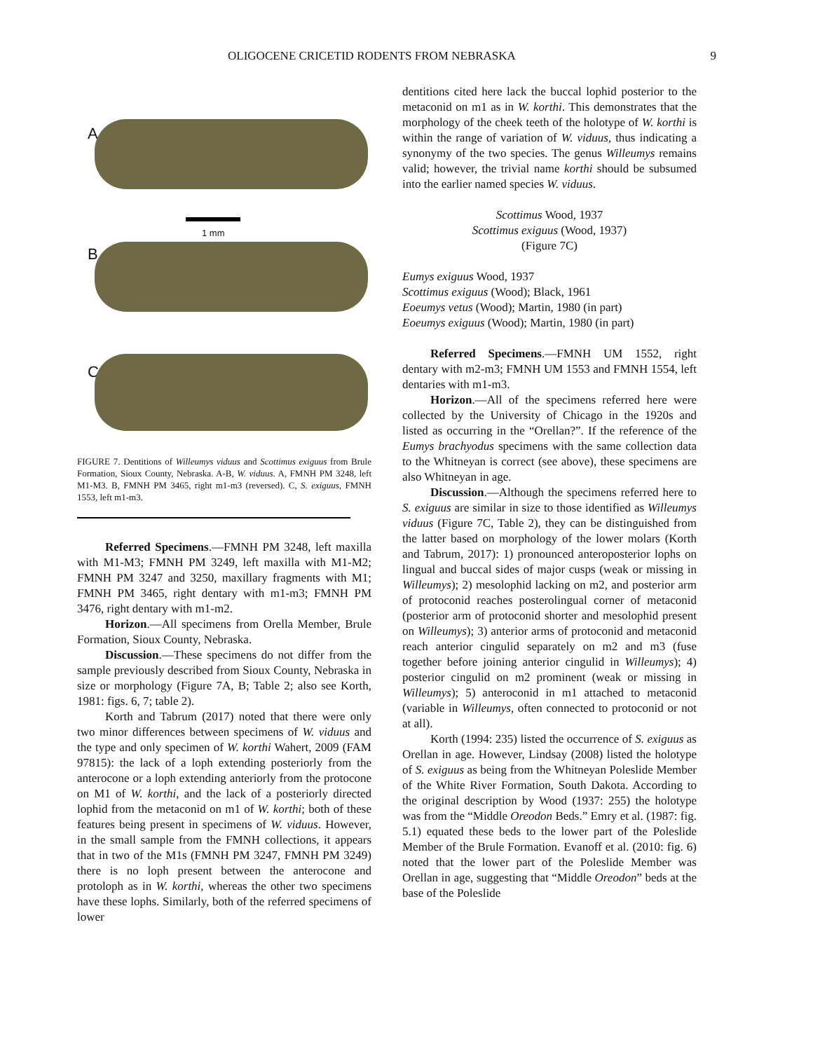OLIGOCENE CRICETID RODENTS FROM NEBRASKA 9
A
1 mm
B
C
FIGURE 7. Dentitions of Willeumys viduus and Scottimus exiguus from Brule Formation, Sioux County, Nebraska. A-B, W. viduus. A, FMNH PM 3248, left M1-M3. B, FMNH PM 3465, right m1-m3 (reversed). C, S. exiguus, FMNH 1553, left m1-m3.
Referred Specimens.—FMNH PM 3248, left maxilla with M1-M3; FMNH PM 3249, left maxilla with M1-M2; FMNH PM 3247 and 3250, maxillary fragments with M1; FMNH PM 3465, right dentary with m1-m3; FMNH PM 3476, right dentary with m1-m2.
Horizon.—All specimens from Orella Member, Brule Formation, Sioux County, Nebraska.
Discussion.—These specimens do not differ from the sample previously described from Sioux County, Nebraska in size or morphology (Figure 7A, B; Table 2; also see Korth, 1981: figs. 6, 7; table 2).
Korth and Tabrum (2017) noted that there were only two minor differences between specimens of W. viduus and the type and only specimen of W. korthi Wahert, 2009 (FAM 97815): the lack of a loph extending posteriorly from the anterocone or a loph extending anteriorly from the protocone on M1 of W. korthi, and the lack of a posteriorly directed lophid from the metaconid on m1 of W. korthi; both of these features being present in specimens of W. viduus. However, in the small sample from the FMNH collections, it appears that in two of the M1s (FMNH PM 3247, FMNH PM 3249) there is no loph present between the anterocone and protoloph as in W. korthi, whereas the other two specimens have these lophs. Similarly, both of the referred specimens of lower
dentitions cited here lack the buccal lophid posterior to the metaconid on m1 as in W. korthi. This demonstrates that the morphology of the cheek teeth of the holotype of W. korthi is within the range of variation of W. viduus, thus indicating a synonymy of the two species. The genus Willeumys remains valid; however, the trivial name korthi should be subsumed into the earlier named species W. viduus.
Scottimus Wood, 1937
Scottimus exiguus (Wood, 1937)
(Figure 7C)
Eumys exiguus Wood, 1937
Scottimus exiguus (Wood); Black, 1961
Eoeumys vetus (Wood); Martin, 1980 (in part)
Eoeumys exiguus (Wood); Martin, 1980 (in part)
Referred Specimens.—FMNH UM 1552, right dentary with m2-m3; FMNH UM 1553 and FMNH 1554, left dentaries with m1-m3.
Horizon.—All of the specimens referred here were collected by the University of Chicago in the 1920s and listed as occurring in the “Orellan?”. If the reference of the Eumys brachyodus specimens with the same collection data to the Whitneyan is correct (see above), these specimens are also Whitneyan in age.
Discussion.—Although the specimens referred here to S. exiguus are similar in size to those identified as Willeumys viduus (Figure 7C, Table 2), they can be distinguished from the latter based on morphology of the lower molars (Korth and Tabrum, 2017): 1) pronounced anteroposterior lophs on lingual and buccal sides of major cusps (weak or missing in Willeumys); 2) mesolophid lacking on m2, and posterior arm of protoconid reaches posterolingual corner of metaconid (posterior arm of protoconid shorter and mesolophid present on Willeumys); 3) anterior arms of protoconid and metaconid reach anterior cingulid separately on m2 and m3 (fuse together before joining anterior cingulid in Willeumys); 4) posterior cingulid on m2 prominent (weak or missing in Willeumys); 5) anteroconid in m1 attached to metaconid (variable in Willeumys, often connected to protoconid or not at all).
Korth (1994: 235) listed the occurrence of S. exiguus as Orellan in age. However, Lindsay (2008) listed the holotype of S. exiguus as being from the Whitneyan Poleslide Member of the White River Formation, South Dakota. According to the original description by Wood (1937: 255) the holotype was from the “Middle Oreodon Beds.” Emry et al. (1987: fig. 5.1) equated these beds to the lower part of the Poleslide Member of the Brule Formation. Evanoff et al. (2010: fig. 6) noted that the lower part of the Poleslide Member was Orellan in age, suggesting that “Middle Oreodon” beds at the base of the Poleslide